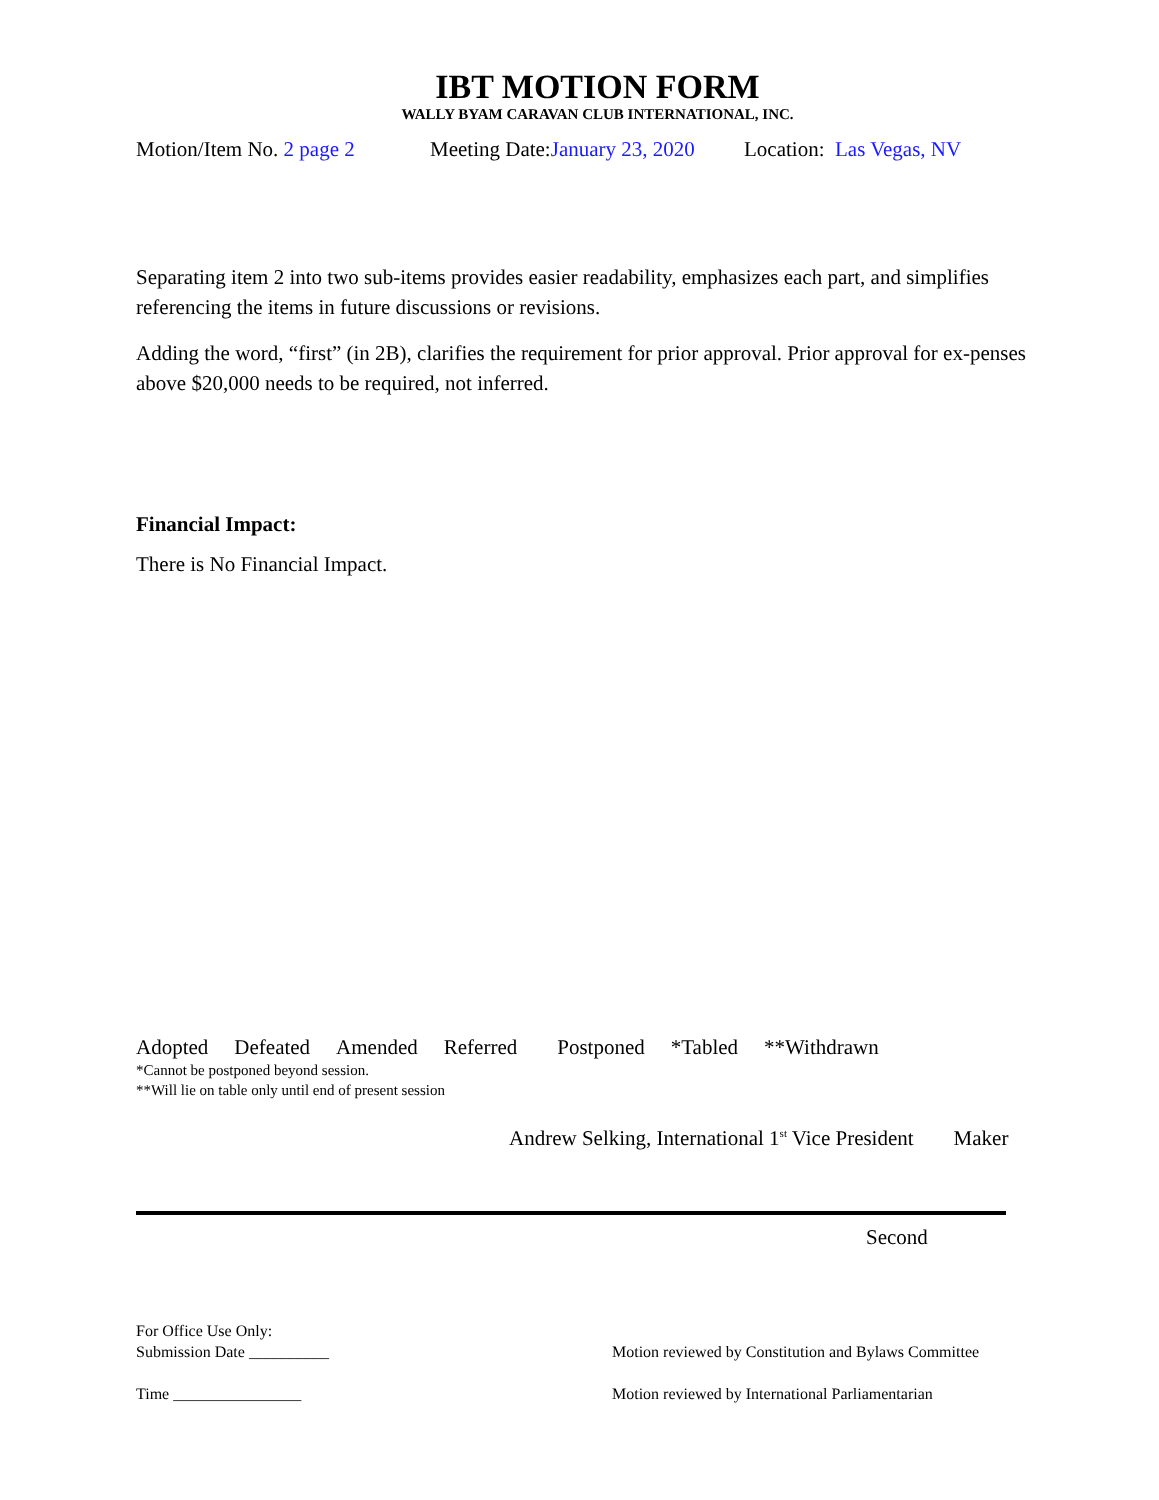IBT MOTION FORM
WALLY BYAM CARAVAN CLUB INTERNATIONAL, INC.
Motion/Item No. 2 page 2 Meeting Date:January 23, 2020 Location: Las Vegas, NV
Separating item 2 into two sub-items provides easier readability, emphasizes each part, and simplifies referencing the items in future discussions or revisions.
Adding the word, “first” (in 2B), clarifies the requirement for prior approval. Prior approval for ex-penses above $20,000 needs to be required, not inferred.
Financial Impact:
There is No Financial Impact.
Adopted Defeated Amended Referred Postponed *Tabled **Withdrawn
*Cannot be postponed beyond session.
**Will lie on table only until end of present session
Andrew Selking, International 1<sup>st</sup> Vice President Maker
Second
For Office Use Only:
Submission Date __________
Time ________________
Motion reviewed by Constitution and Bylaws Committee
Motion reviewed by International Parliamentarian